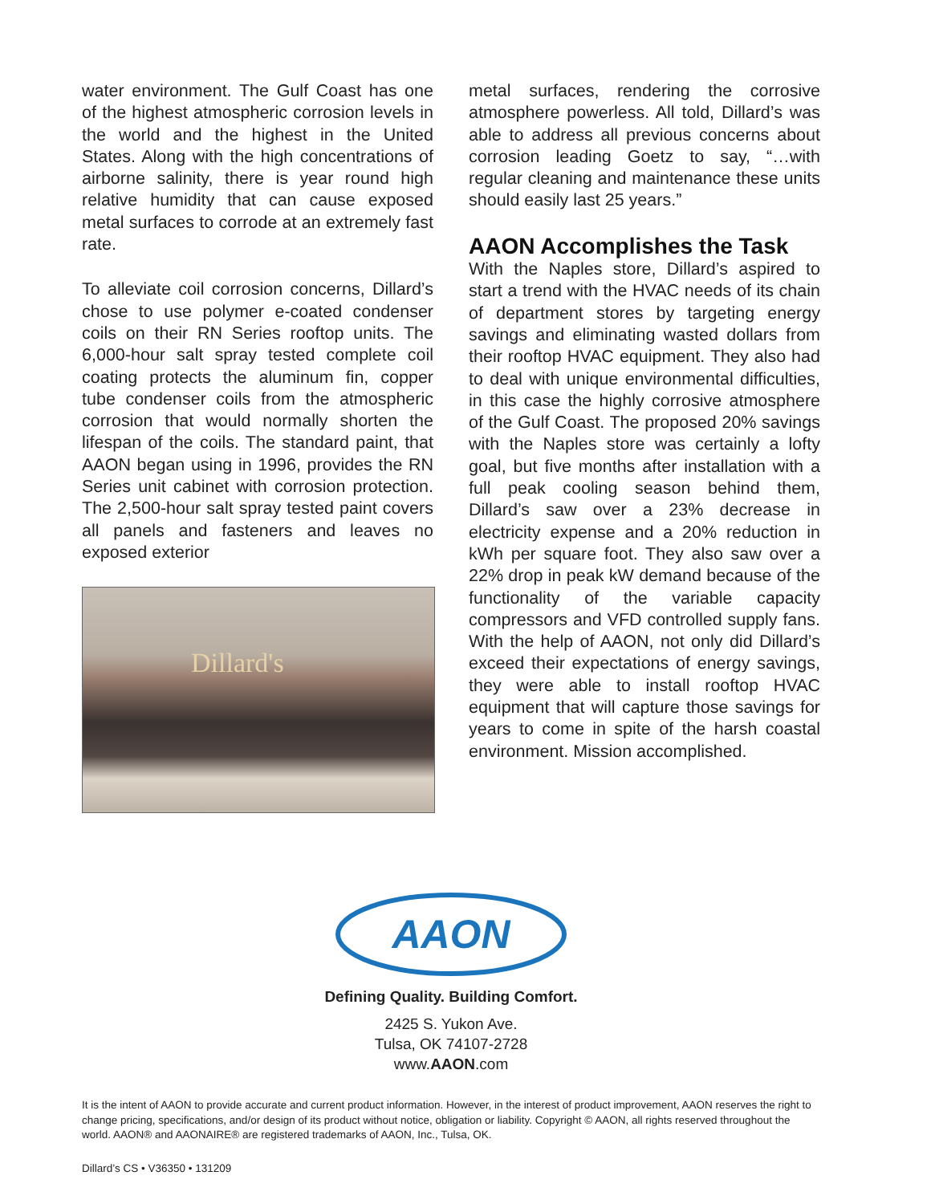water environment. The Gulf Coast has one of the highest atmospheric corrosion levels in the world and the highest in the United States. Along with the high concentrations of airborne salinity, there is year round high relative humidity that can cause exposed metal surfaces to corrode at an extremely fast rate.
To alleviate coil corrosion concerns, Dillard’s chose to use polymer e-coated condenser coils on their RN Series rooftop units. The 6,000-hour salt spray tested complete coil coating protects the aluminum fin, copper tube condenser coils from the atmospheric corrosion that would normally shorten the lifespan of the coils. The standard paint, that AAON began using in 1996, provides the RN Series unit cabinet with corrosion protection. The 2,500-hour salt spray tested paint covers all panels and fasteners and leaves no exposed exterior
Dillard's
metal surfaces, rendering the corrosive atmosphere powerless. All told, Dillard’s was able to address all previous concerns about corrosion leading Goetz to say, “…with regular cleaning and maintenance these units should easily last 25 years.”
AAON Accomplishes the Task
With the Naples store, Dillard’s aspired to start a trend with the HVAC needs of its chain of department stores by targeting energy savings and eliminating wasted dollars from their rooftop HVAC equipment. They also had to deal with unique environmental difficulties, in this case the highly corrosive atmosphere of the Gulf Coast. The proposed 20% savings with the Naples store was certainly a lofty goal, but five months after installation with a full peak cooling season behind them, Dillard’s saw over a 23% decrease in electricity expense and a 20% reduction in kWh per square foot. They also saw over a 22% drop in peak kW demand because of the functionality of the variable capacity compressors and VFD controlled supply fans. With the help of AAON, not only did Dillard’s exceed their expectations of energy savings, they were able to install rooftop HVAC equipment that will capture those savings for years to come in spite of the harsh coastal environment. Mission accomplished.
AAON
Defining Quality. Building Comfort.
2425 S. Yukon Ave.
Tulsa, OK 74107-2728
www.AAON.com
It is the intent of AAON to provide accurate and current product information. However, in the interest of product improvement, AAON reserves the right to change pricing, specifications, and/or design of its product without notice, obligation or liability. Copyright © AAON, all rights reserved throughout the world. AAON® and AAONAIRE® are registered trademarks of AAON, Inc., Tulsa, OK.
Dillard’s CS • V36350 • 131209